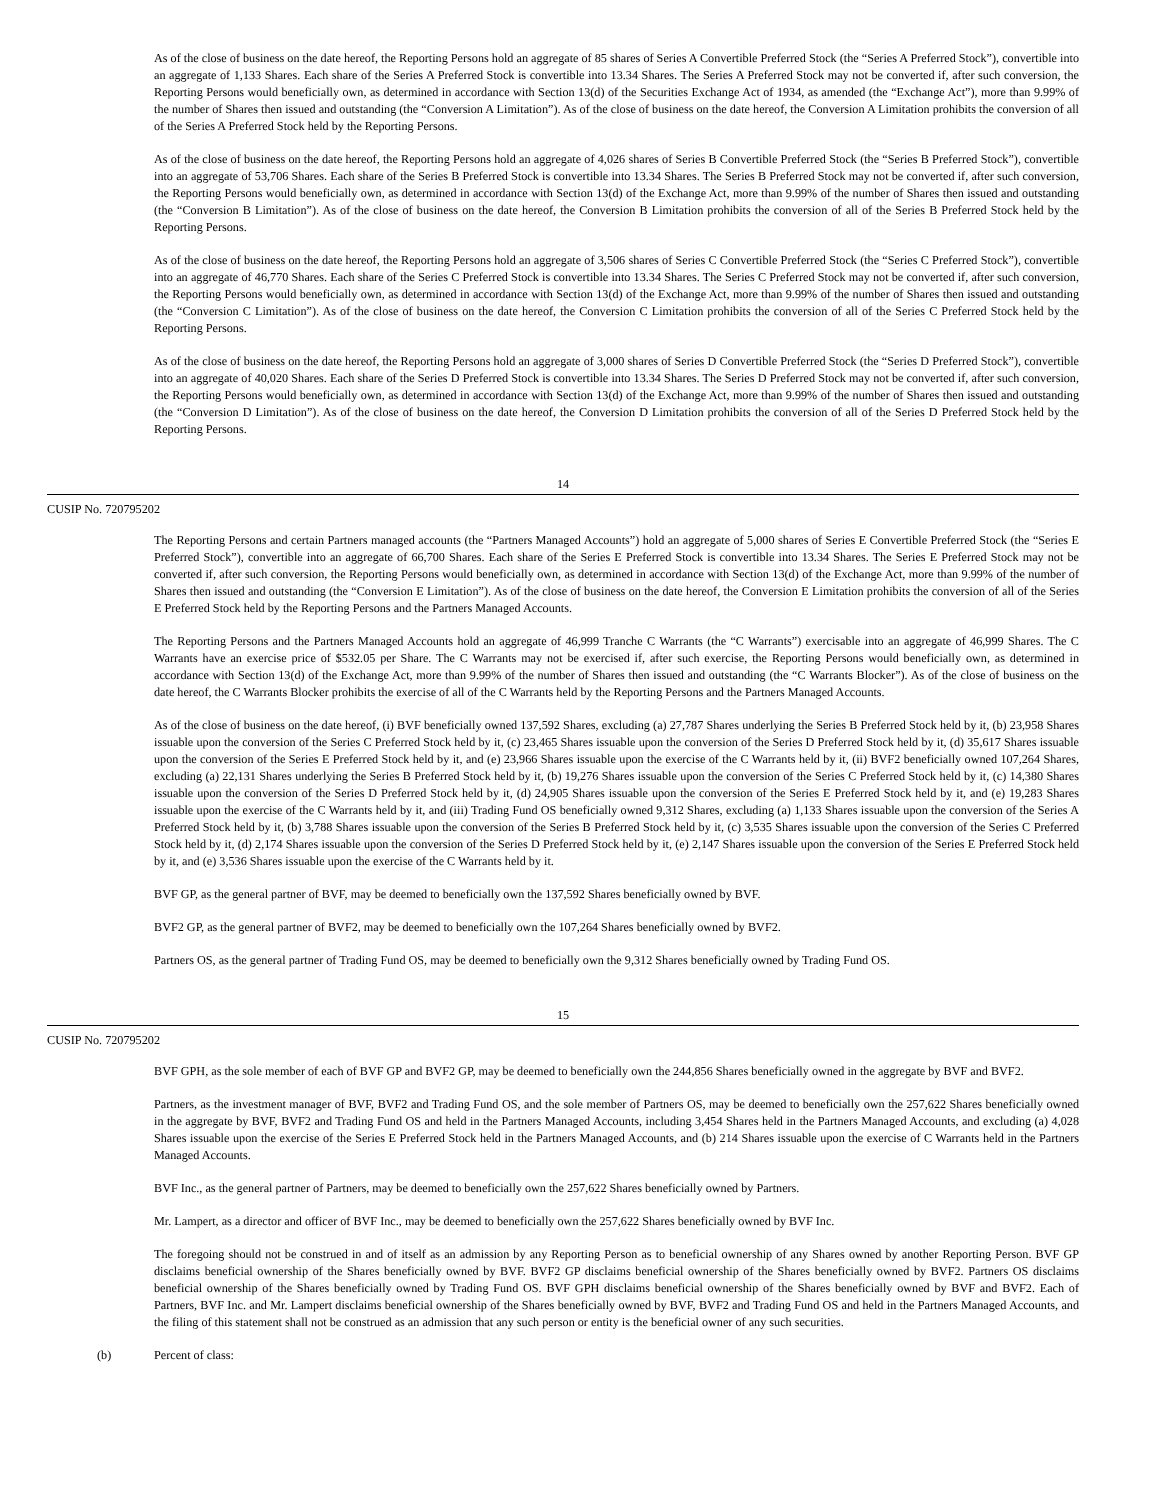As of the close of business on the date hereof, the Reporting Persons hold an aggregate of 85 shares of Series A Convertible Preferred Stock (the “Series A Preferred Stock”), convertible into an aggregate of 1,133 Shares. Each share of the Series A Preferred Stock is convertible into 13.34 Shares. The Series A Preferred Stock may not be converted if, after such conversion, the Reporting Persons would beneficially own, as determined in accordance with Section 13(d) of the Securities Exchange Act of 1934, as amended (the “Exchange Act”), more than 9.99% of the number of Shares then issued and outstanding (the “Conversion A Limitation”). As of the close of business on the date hereof, the Conversion A Limitation prohibits the conversion of all of the Series A Preferred Stock held by the Reporting Persons.
As of the close of business on the date hereof, the Reporting Persons hold an aggregate of 4,026 shares of Series B Convertible Preferred Stock (the “Series B Preferred Stock”), convertible into an aggregate of 53,706 Shares. Each share of the Series B Preferred Stock is convertible into 13.34 Shares. The Series B Preferred Stock may not be converted if, after such conversion, the Reporting Persons would beneficially own, as determined in accordance with Section 13(d) of the Exchange Act, more than 9.99% of the number of Shares then issued and outstanding (the “Conversion B Limitation”). As of the close of business on the date hereof, the Conversion B Limitation prohibits the conversion of all of the Series B Preferred Stock held by the Reporting Persons.
As of the close of business on the date hereof, the Reporting Persons hold an aggregate of 3,506 shares of Series C Convertible Preferred Stock (the “Series C Preferred Stock”), convertible into an aggregate of 46,770 Shares. Each share of the Series C Preferred Stock is convertible into 13.34 Shares. The Series C Preferred Stock may not be converted if, after such conversion, the Reporting Persons would beneficially own, as determined in accordance with Section 13(d) of the Exchange Act, more than 9.99% of the number of Shares then issued and outstanding (the “Conversion C Limitation”). As of the close of business on the date hereof, the Conversion C Limitation prohibits the conversion of all of the Series C Preferred Stock held by the Reporting Persons.
As of the close of business on the date hereof, the Reporting Persons hold an aggregate of 3,000 shares of Series D Convertible Preferred Stock (the “Series D Preferred Stock”), convertible into an aggregate of 40,020 Shares. Each share of the Series D Preferred Stock is convertible into 13.34 Shares. The Series D Preferred Stock may not be converted if, after such conversion, the Reporting Persons would beneficially own, as determined in accordance with Section 13(d) of the Exchange Act, more than 9.99% of the number of Shares then issued and outstanding (the “Conversion D Limitation”). As of the close of business on the date hereof, the Conversion D Limitation prohibits the conversion of all of the Series D Preferred Stock held by the Reporting Persons.
14
CUSIP No. 720795202
The Reporting Persons and certain Partners managed accounts (the “Partners Managed Accounts”) hold an aggregate of 5,000 shares of Series E Convertible Preferred Stock (the “Series E Preferred Stock”), convertible into an aggregate of 66,700 Shares. Each share of the Series E Preferred Stock is convertible into 13.34 Shares. The Series E Preferred Stock may not be converted if, after such conversion, the Reporting Persons would beneficially own, as determined in accordance with Section 13(d) of the Exchange Act, more than 9.99% of the number of Shares then issued and outstanding (the “Conversion E Limitation”). As of the close of business on the date hereof, the Conversion E Limitation prohibits the conversion of all of the Series E Preferred Stock held by the Reporting Persons and the Partners Managed Accounts.
The Reporting Persons and the Partners Managed Accounts hold an aggregate of 46,999 Tranche C Warrants (the “C Warrants”) exercisable into an aggregate of 46,999 Shares. The C Warrants have an exercise price of $532.05 per Share. The C Warrants may not be exercised if, after such exercise, the Reporting Persons would beneficially own, as determined in accordance with Section 13(d) of the Exchange Act, more than 9.99% of the number of Shares then issued and outstanding (the “C Warrants Blocker”). As of the close of business on the date hereof, the C Warrants Blocker prohibits the exercise of all of the C Warrants held by the Reporting Persons and the Partners Managed Accounts.
As of the close of business on the date hereof, (i) BVF beneficially owned 137,592 Shares, excluding (a) 27,787 Shares underlying the Series B Preferred Stock held by it, (b) 23,958 Shares issuable upon the conversion of the Series C Preferred Stock held by it, (c) 23,465 Shares issuable upon the conversion of the Series D Preferred Stock held by it, (d) 35,617 Shares issuable upon the conversion of the Series E Preferred Stock held by it, and (e) 23,966 Shares issuable upon the exercise of the C Warrants held by it, (ii) BVF2 beneficially owned 107,264 Shares, excluding (a) 22,131 Shares underlying the Series B Preferred Stock held by it, (b) 19,276 Shares issuable upon the conversion of the Series C Preferred Stock held by it, (c) 14,380 Shares issuable upon the conversion of the Series D Preferred Stock held by it, (d) 24,905 Shares issuable upon the conversion of the Series E Preferred Stock held by it, and (e) 19,283 Shares issuable upon the exercise of the C Warrants held by it, and (iii) Trading Fund OS beneficially owned 9,312 Shares, excluding (a) 1,133 Shares issuable upon the conversion of the Series A Preferred Stock held by it, (b) 3,788 Shares issuable upon the conversion of the Series B Preferred Stock held by it, (c) 3,535 Shares issuable upon the conversion of the Series C Preferred Stock held by it, (d) 2,174 Shares issuable upon the conversion of the Series D Preferred Stock held by it, (e) 2,147 Shares issuable upon the conversion of the Series E Preferred Stock held by it, and (e) 3,536 Shares issuable upon the exercise of the C Warrants held by it.
BVF GP, as the general partner of BVF, may be deemed to beneficially own the 137,592 Shares beneficially owned by BVF.
BVF2 GP, as the general partner of BVF2, may be deemed to beneficially own the 107,264 Shares beneficially owned by BVF2.
Partners OS, as the general partner of Trading Fund OS, may be deemed to beneficially own the 9,312 Shares beneficially owned by Trading Fund OS.
15
CUSIP No. 720795202
BVF GPH, as the sole member of each of BVF GP and BVF2 GP, may be deemed to beneficially own the 244,856 Shares beneficially owned in the aggregate by BVF and BVF2.
Partners, as the investment manager of BVF, BVF2 and Trading Fund OS, and the sole member of Partners OS, may be deemed to beneficially own the 257,622 Shares beneficially owned in the aggregate by BVF, BVF2 and Trading Fund OS and held in the Partners Managed Accounts, including 3,454 Shares held in the Partners Managed Accounts, and excluding (a) 4,028 Shares issuable upon the exercise of the Series E Preferred Stock held in the Partners Managed Accounts, and (b) 214 Shares issuable upon the exercise of C Warrants held in the Partners Managed Accounts.
BVF Inc., as the general partner of Partners, may be deemed to beneficially own the 257,622 Shares beneficially owned by Partners.
Mr. Lampert, as a director and officer of BVF Inc., may be deemed to beneficially own the 257,622 Shares beneficially owned by BVF Inc.
The foregoing should not be construed in and of itself as an admission by any Reporting Person as to beneficial ownership of any Shares owned by another Reporting Person. BVF GP disclaims beneficial ownership of the Shares beneficially owned by BVF. BVF2 GP disclaims beneficial ownership of the Shares beneficially owned by BVF2. Partners OS disclaims beneficial ownership of the Shares beneficially owned by Trading Fund OS. BVF GPH disclaims beneficial ownership of the Shares beneficially owned by BVF and BVF2. Each of Partners, BVF Inc. and Mr. Lampert disclaims beneficial ownership of the Shares beneficially owned by BVF, BVF2 and Trading Fund OS and held in the Partners Managed Accounts, and the filing of this statement shall not be construed as an admission that any such person or entity is the beneficial owner of any such securities.
(b) Percent of class: